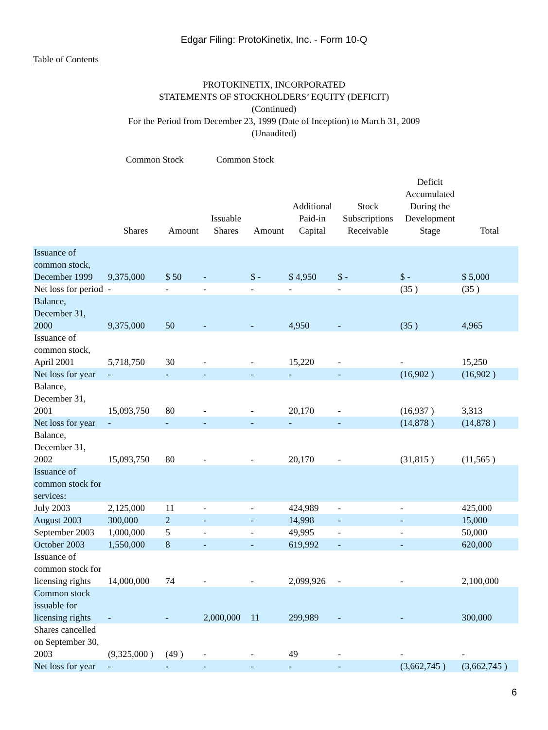Edgar Filing: ProtoKinetix, Inc. - Form 10-Q
Table of Contents
PROTOKINETIX, INCORPORATED
STATEMENTS OF STOCKHOLDERS’ EQUITY (DEFICIT)
(Continued)
For the Period from December 23, 1999 (Date of Inception) to March 31, 2009
(Unaudited)
| | Common Stock | | Common Stock | | Additional Paid-in Capital | Stock Subscriptions Receivable | Deficit Accumulated During the Development Stage | Total |
| --- | --- | --- | --- | --- | --- | --- | --- | --- |
| | Shares | Amount | Issuable Shares | Amount | | | | |
| Issuance of common stock, December 1999 | 9,375,000 | $ 50 | - | $ - | $ 4,950 | $ - | $ - | $ 5,000 |
| Net loss for period | - | - | - | - | - | - | (35 ) | (35 ) |
| Balance, December 31, 2000 | 9,375,000 | 50 | - | - | 4,950 | - | (35 ) | 4,965 |
| Issuance of common stock, April 2001 | 5,718,750 | 30 | - | - | 15,220 | - | - | 15,250 |
| Net loss for year | - | - | - | - | - | - | (16,902 ) | (16,902 ) |
| Balance, December 31, 2001 | 15,093,750 | 80 | - | - | 20,170 | - | (16,937 ) | 3,313 |
| Net loss for year | - | - | - | - | - | - | (14,878 ) | (14,878 ) |
| Balance, December 31, 2002 | 15,093,750 | 80 | - | - | 20,170 | - | (31,815 ) | (11,565 ) |
| Issuance of common stock for services: | | | | | | | | |
| July 2003 | 2,125,000 | 11 | - | - | 424,989 | - | - | 425,000 |
| August 2003 | 300,000 | 2 | - | - | 14,998 | - | - | 15,000 |
| September 2003 | 1,000,000 | 5 | - | - | 49,995 | - | - | 50,000 |
| October 2003 | 1,550,000 | 8 | - | - | 619,992 | - | - | 620,000 |
| Issuance of common stock for licensing rights | 14,000,000 | 74 | - | - | 2,099,926 | - | - | 2,100,000 |
| Common stock issuable for licensing rights | - | - | 2,000,000 | 11 | 299,989 | - | - | 300,000 |
| Shares cancelled on September 30, 2003 | (9,325,000 ) | (49 ) | - | - | 49 | - | - | - |
| Net loss for year | - | - | - | - | - | - | (3,662,745 ) | (3,662,745 ) |
6